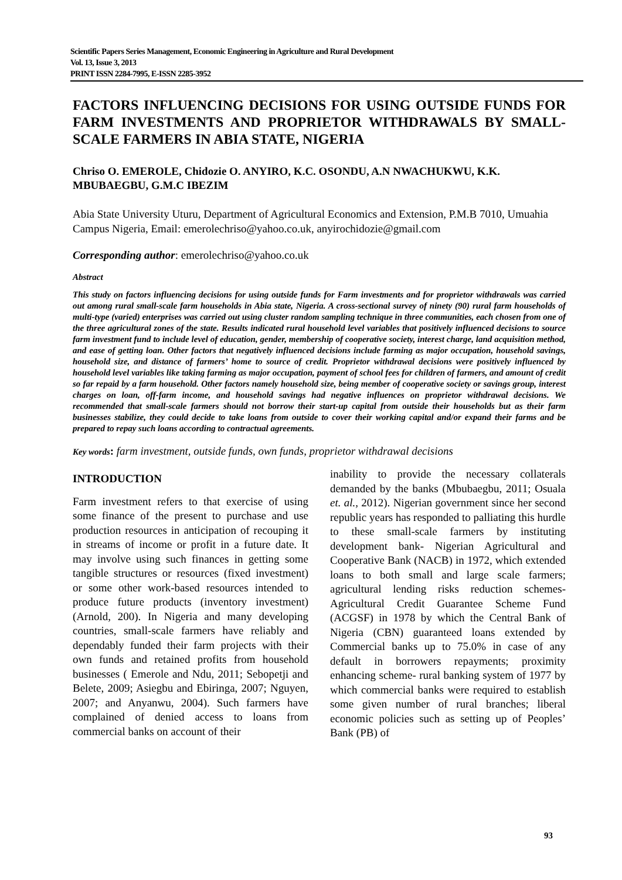Scientific Papers Series Management, Economic Engineering in Agriculture and Rural Development
Vol. 13, Issue 3, 2013
PRINT ISSN 2284-7995, E-ISSN 2285-3952
FACTORS INFLUENCING DECISIONS FOR USING OUTSIDE FUNDS FOR FARM INVESTMENTS AND PROPRIETOR WITHDRAWALS BY SMALL-SCALE FARMERS IN ABIA STATE, NIGERIA
Chriso O. EMEROLE, Chidozie O. ANYIRO, K.C. OSONDU, A.N NWACHUKWU, K.K. MBUBAEGBU, G.M.C IBEZIM
Abia State University Uturu, Department of Agricultural Economics and Extension, P.M.B 7010, Umuahia Campus Nigeria, Email: emerolechriso@yahoo.co.uk, anyirochidozie@gmail.com
Corresponding author: emerolechriso@yahoo.co.uk
Abstract
This study on factors influencing decisions for using outside funds for Farm investments and for proprietor withdrawals was carried out among rural small-scale farm households in Abia state, Nigeria. A cross-sectional survey of ninety (90) rural farm households of multi-type (varied) enterprises was carried out using cluster random sampling technique in three communities, each chosen from one of the three agricultural zones of the state. Results indicated rural household level variables that positively influenced decisions to source farm investment fund to include level of education, gender, membership of cooperative society, interest charge, land acquisition method, and ease of getting loan. Other factors that negatively influenced decisions include farming as major occupation, household savings, household size, and distance of farmers’ home to source of credit. Proprietor withdrawal decisions were positively influenced by household level variables like taking farming as major occupation, payment of school fees for children of farmers, and amount of credit so far repaid by a farm household. Other factors namely household size, being member of cooperative society or savings group, interest charges on loan, off-farm income, and household savings had negative influences on proprietor withdrawal decisions. We recommended that small-scale farmers should not borrow their start-up capital from outside their households but as their farm businesses stabilize, they could decide to take loans from outside to cover their working capital and/or expand their farms and be prepared to repay such loans according to contractual agreements.
Key words: farm investment, outside funds, own funds, proprietor withdrawal decisions
INTRODUCTION
Farm investment refers to that exercise of using some finance of the present to purchase and use production resources in anticipation of recouping it in streams of income or profit in a future date. It may involve using such finances in getting some tangible structures or resources (fixed investment) or some other work-based resources intended to produce future products (inventory investment) (Arnold, 200). In Nigeria and many developing countries, small-scale farmers have reliably and dependably funded their farm projects with their own funds and retained profits from household businesses ( Emerole and Ndu, 2011; Sebopetji and Belete, 2009; Asiegbu and Ebiringa, 2007; Nguyen, 2007; and Anyanwu, 2004). Such farmers have complained of denied access to loans from commercial banks on account of their
inability to provide the necessary collaterals demanded by the banks (Mbubaegbu, 2011; Osuala et. al., 2012). Nigerian government since her second republic years has responded to palliating this hurdle to these small-scale farmers by instituting development bank- Nigerian Agricultural and Cooperative Bank (NACB) in 1972, which extended loans to both small and large scale farmers; agricultural lending risks reduction schemes- Agricultural Credit Guarantee Scheme Fund (ACGSF) in 1978 by which the Central Bank of Nigeria (CBN) guaranteed loans extended by Commercial banks up to 75.0% in case of any default in borrowers repayments; proximity enhancing scheme- rural banking system of 1977 by which commercial banks were required to establish some given number of rural branches; liberal economic policies such as setting up of Peoples’ Bank (PB) of
93